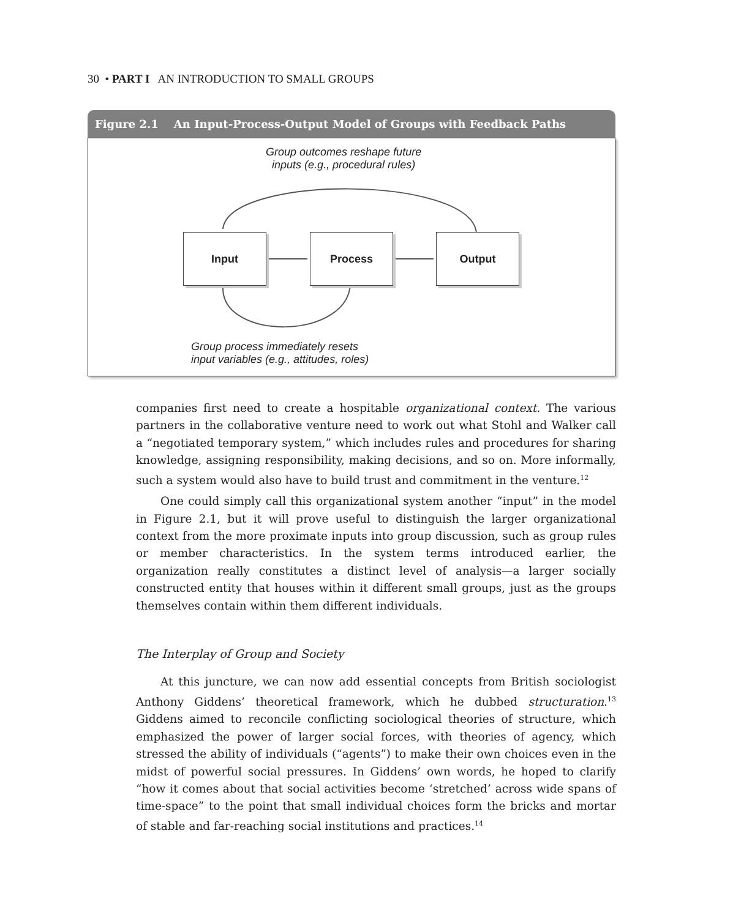30 • PART I AN INTRODUCTION TO SMALL GROUPS
Figure 2.1 An Input-Process-Output Model of Groups with Feedback Paths
Group outcomes reshape future
inputs (e.g., procedural rules)
Input Process Output
Group process immediately resets
input variables (e.g., attitudes, roles)
companies first need to create a hospitable organizational context. The various partners in the collaborative venture need to work out what Stohl and Walker call a “negotiated temporary system,” which includes rules and procedures for sharing knowledge, assigning responsibility, making decisions, and so on. More informally, such a system would also have to build trust and commitment in the venture.<sup>12</sup>
One could simply call this organizational system another “input” in the model in Figure 2.1, but it will prove useful to distinguish the larger organizational context from the more proximate inputs into group discussion, such as group rules or member characteristics. In the system terms introduced earlier, the organization really constitutes a distinct level of analysis—a larger socially constructed entity that houses within it different small groups, just as the groups themselves contain within them different individuals.
The Interplay of Group and Society
At this juncture, we can now add essential concepts from British sociologist Anthony Giddens’ theoretical framework, which he dubbed structuration.<sup>13</sup> Giddens aimed to reconcile conflicting sociological theories of structure, which emphasized the power of larger social forces, with theories of agency, which stressed the ability of individuals (“agents”) to make their own choices even in the midst of powerful social pressures. In Giddens’ own words, he hoped to clarify “how it comes about that social activities become ‘stretched’ across wide spans of time-space” to the point that small individual choices form the bricks and mortar of stable and far-reaching social institutions and practices.<sup>14</sup>